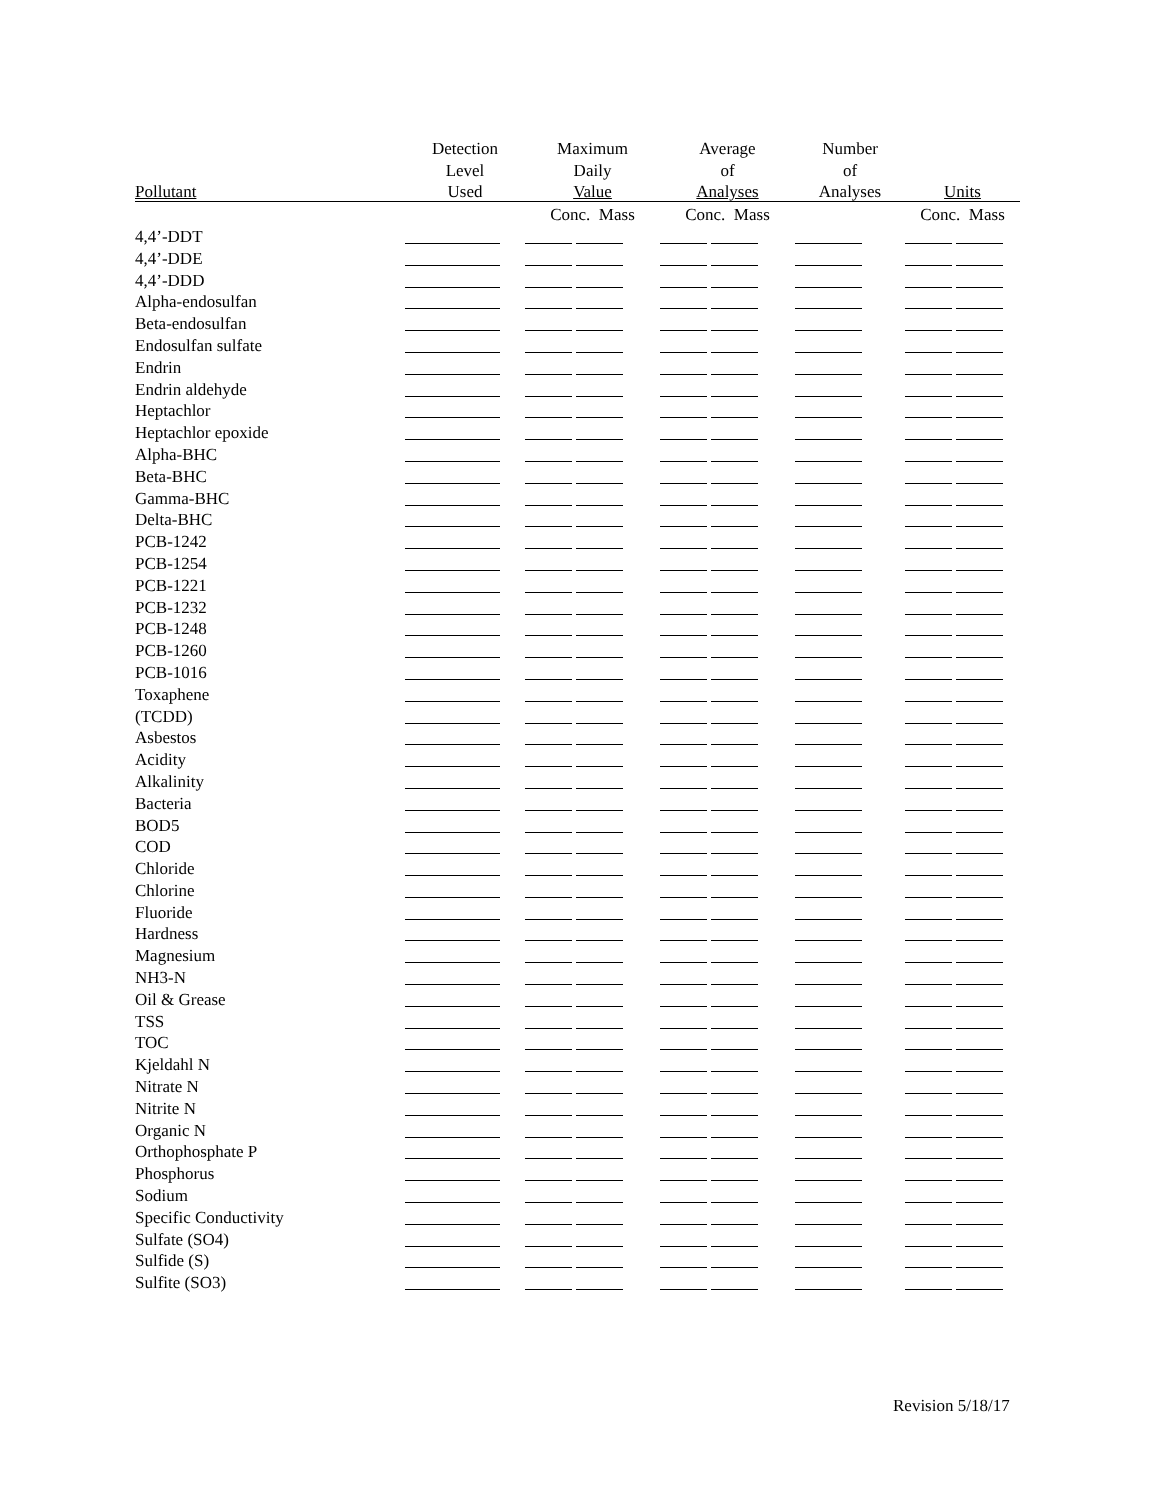| | Detection | Maximum | Average | Number | |
| --- | --- | --- | --- | --- | --- |
| | Level | Daily | of | of | |
| Pollutant | Used | Value | Analyses | Analyses | Units |
| | | Conc. Mass | Conc. Mass | | Conc. Mass |
| 4,4’-DDT | | | | | |
| 4,4’-DDE | | | | | |
| 4,4’-DDD | | | | | |
| Alpha-endosulfan | | | | | |
| Beta-endosulfan | | | | | |
| Endosulfan sulfate | | | | | |
| Endrin | | | | | |
| Endrin aldehyde | | | | | |
| Heptachlor | | | | | |
| Heptachlor epoxide | | | | | |
| Alpha-BHC | | | | | |
| Beta-BHC | | | | | |
| Gamma-BHC | | | | | |
| Delta-BHC | | | | | |
| PCB-1242 | | | | | |
| PCB-1254 | | | | | |
| PCB-1221 | | | | | |
| PCB-1232 | | | | | |
| PCB-1248 | | | | | |
| PCB-1260 | | | | | |
| PCB-1016 | | | | | |
| Toxaphene | | | | | |
| (TCDD) | | | | | |
| Asbestos | | | | | |
| Acidity | | | | | |
| Alkalinity | | | | | |
| Bacteria | | | | | |
| BOD5 | | | | | |
| COD | | | | | |
| Chloride | | | | | |
| Chlorine | | | | | |
| Fluoride | | | | | |
| Hardness | | | | | |
| Magnesium | | | | | |
| NH3-N | | | | | |
| Oil & Grease | | | | | |
| TSS | | | | | |
| TOC | | | | | |
| Kjeldahl N | | | | | |
| Nitrate N | | | | | |
| Nitrite N | | | | | |
| Organic N | | | | | |
| Orthophosphate P | | | | | |
| Phosphorus | | | | | |
| Sodium | | | | | |
| Specific Conductivity | | | | | |
| Sulfate (SO4) | | | | | |
| Sulfide (S) | | | | | |
| Sulfite (SO3) | | | | | |
Revision 5/18/17